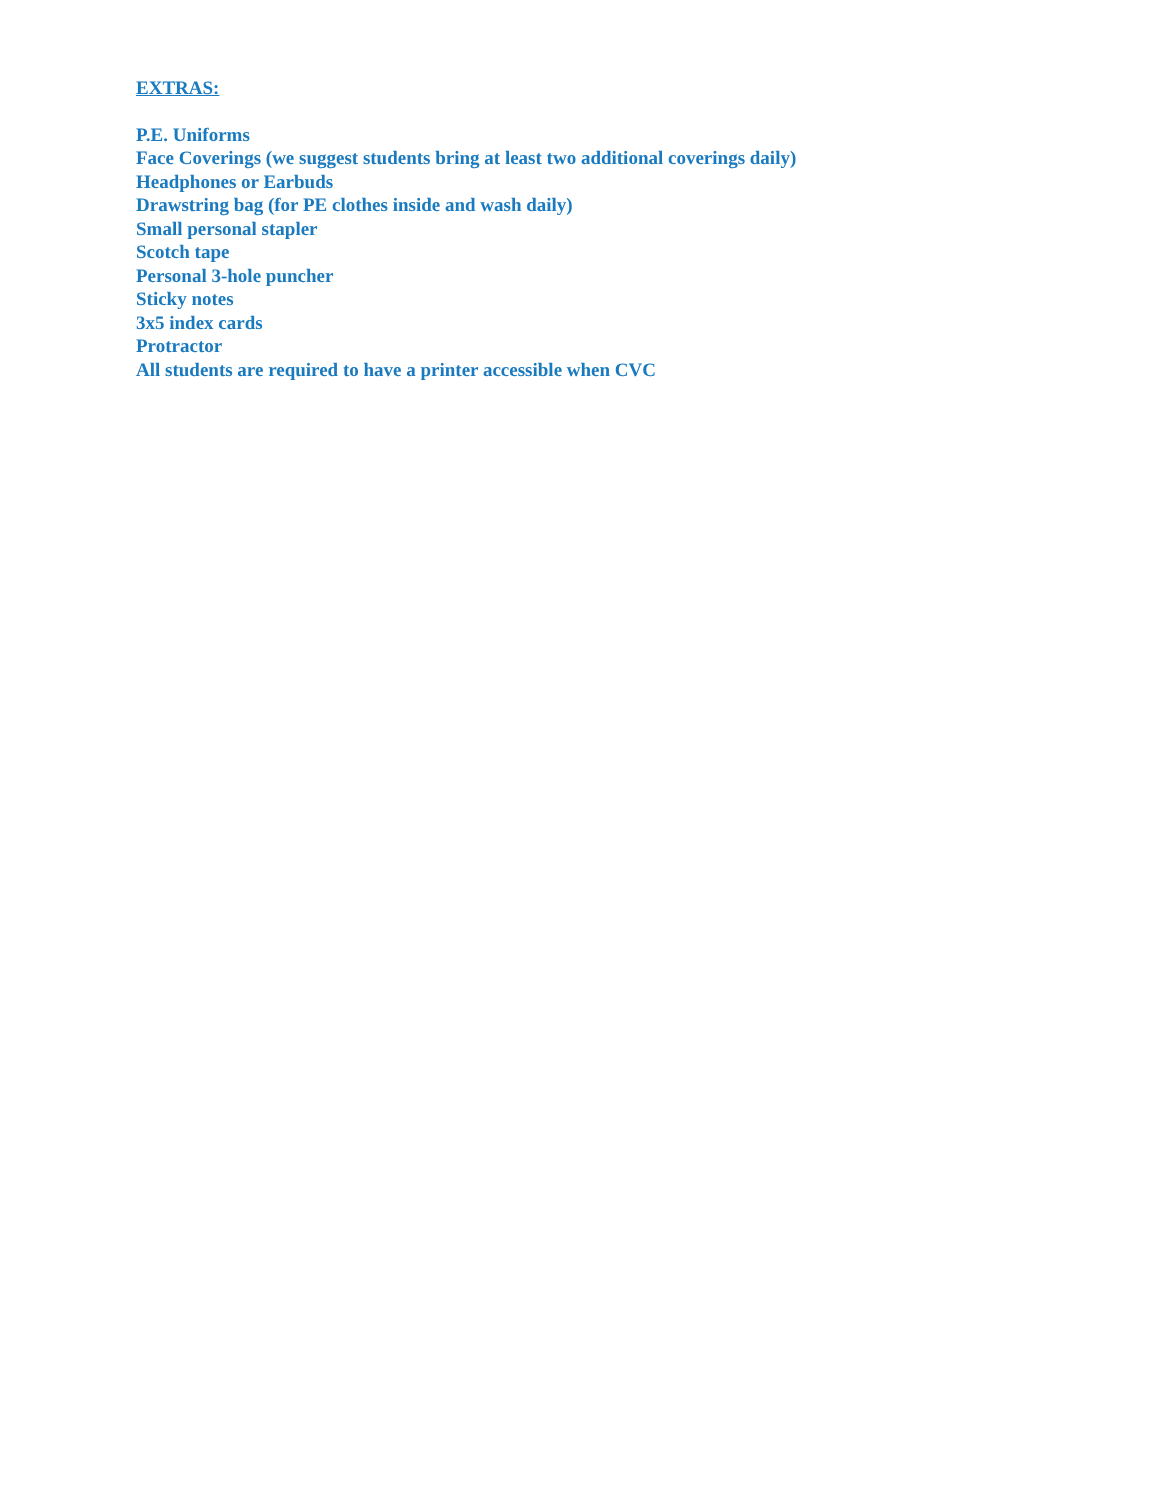EXTRAS:
P.E. Uniforms
Face Coverings (we suggest students bring at least two additional coverings daily)
Headphones or Earbuds
Drawstring bag (for PE clothes inside and wash daily)
Small personal stapler
Scotch tape
Personal 3-hole puncher
Sticky notes
3x5 index cards
Protractor
All students are required to have a printer accessible when CVC